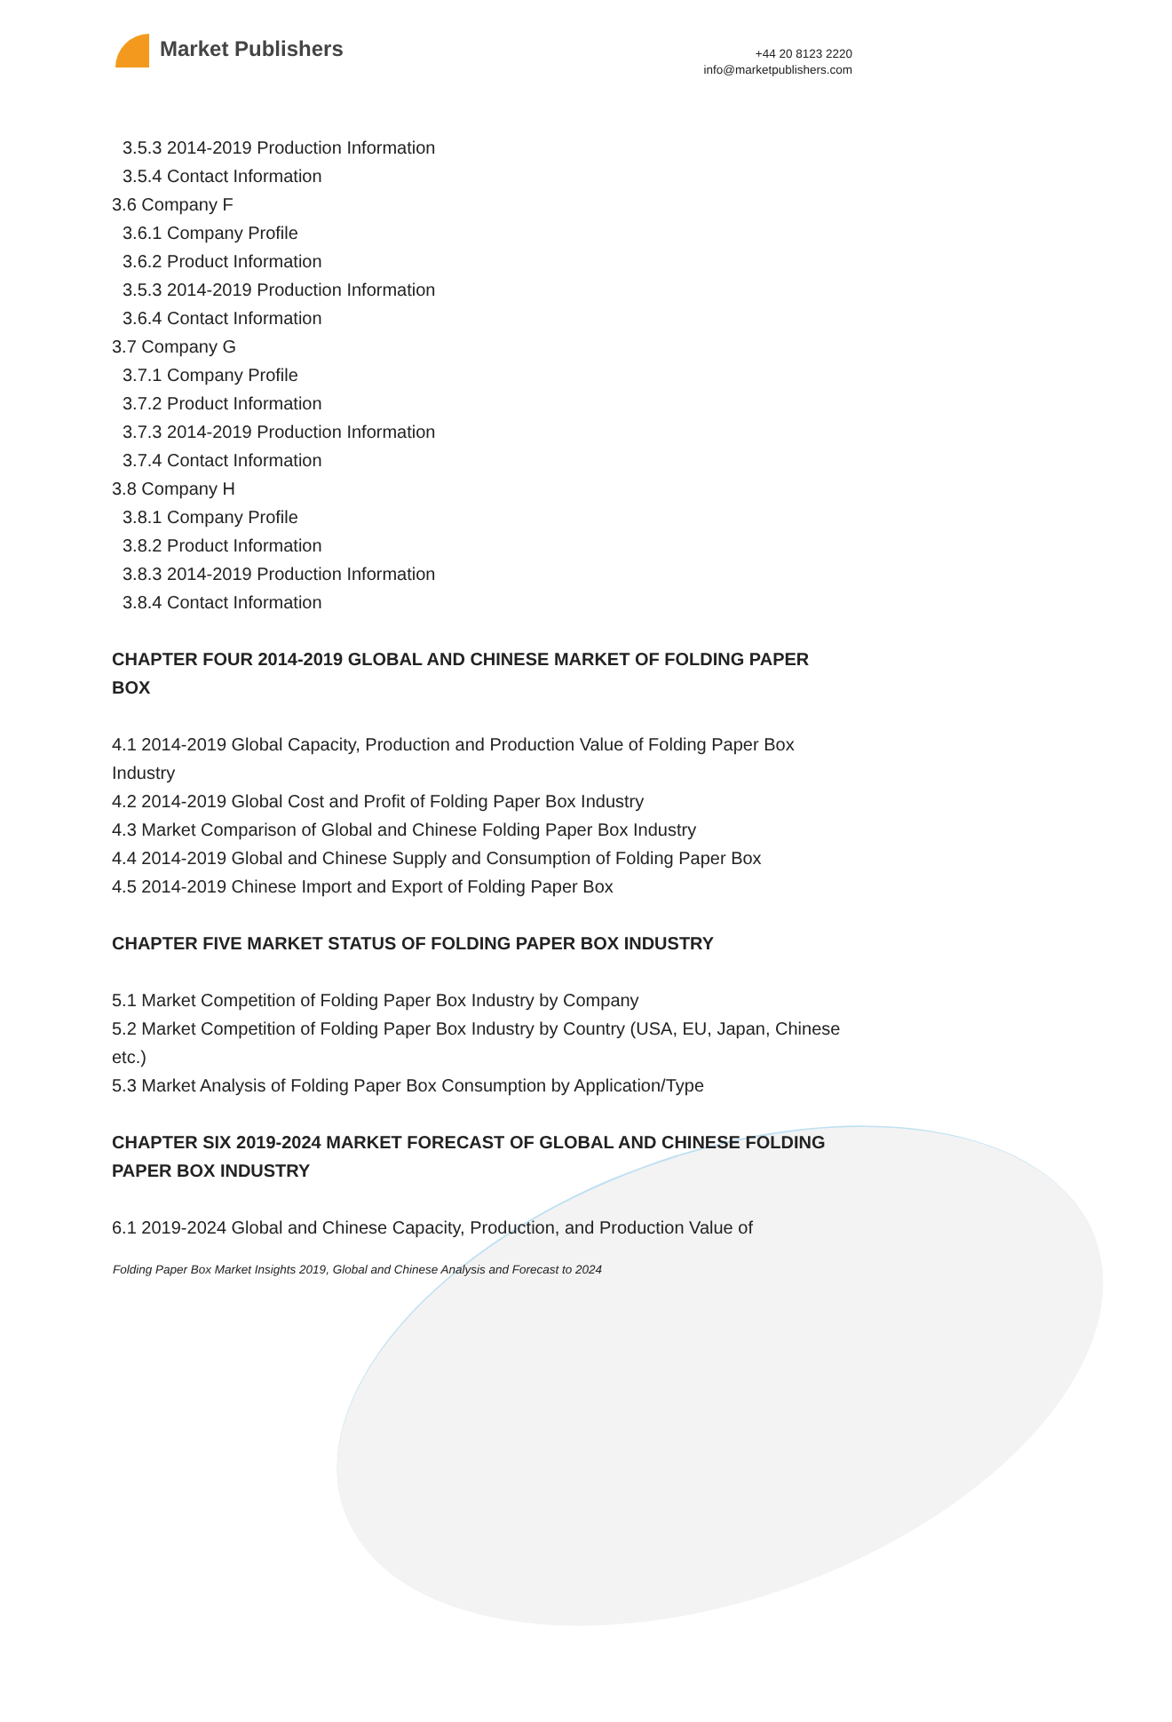Market Publishers
+44 20 8123 2220
info@marketpublishers.com
3.5.3 2014-2019 Production Information
3.5.4 Contact Information
3.6 Company F
3.6.1 Company Profile
3.6.2 Product Information
3.5.3 2014-2019 Production Information
3.6.4 Contact Information
3.7 Company G
3.7.1 Company Profile
3.7.2 Product Information
3.7.3 2014-2019 Production Information
3.7.4 Contact Information
3.8 Company H
3.8.1 Company Profile
3.8.2 Product Information
3.8.3 2014-2019 Production Information
3.8.4 Contact Information
CHAPTER FOUR 2014-2019 GLOBAL AND CHINESE MARKET OF FOLDING PAPER BOX
4.1 2014-2019 Global Capacity, Production and Production Value of Folding Paper Box Industry
4.2 2014-2019 Global Cost and Profit of Folding Paper Box Industry
4.3 Market Comparison of Global and Chinese Folding Paper Box Industry
4.4 2014-2019 Global and Chinese Supply and Consumption of Folding Paper Box
4.5 2014-2019 Chinese Import and Export of Folding Paper Box
CHAPTER FIVE MARKET STATUS OF FOLDING PAPER BOX INDUSTRY
5.1 Market Competition of Folding Paper Box Industry by Company
5.2 Market Competition of Folding Paper Box Industry by Country (USA, EU, Japan, Chinese etc.)
5.3 Market Analysis of Folding Paper Box Consumption by Application/Type
CHAPTER SIX 2019-2024 MARKET FORECAST OF GLOBAL AND CHINESE FOLDING PAPER BOX INDUSTRY
6.1 2019-2024 Global and Chinese Capacity, Production, and Production Value of
Folding Paper Box Market Insights 2019, Global and Chinese Analysis and Forecast to 2024